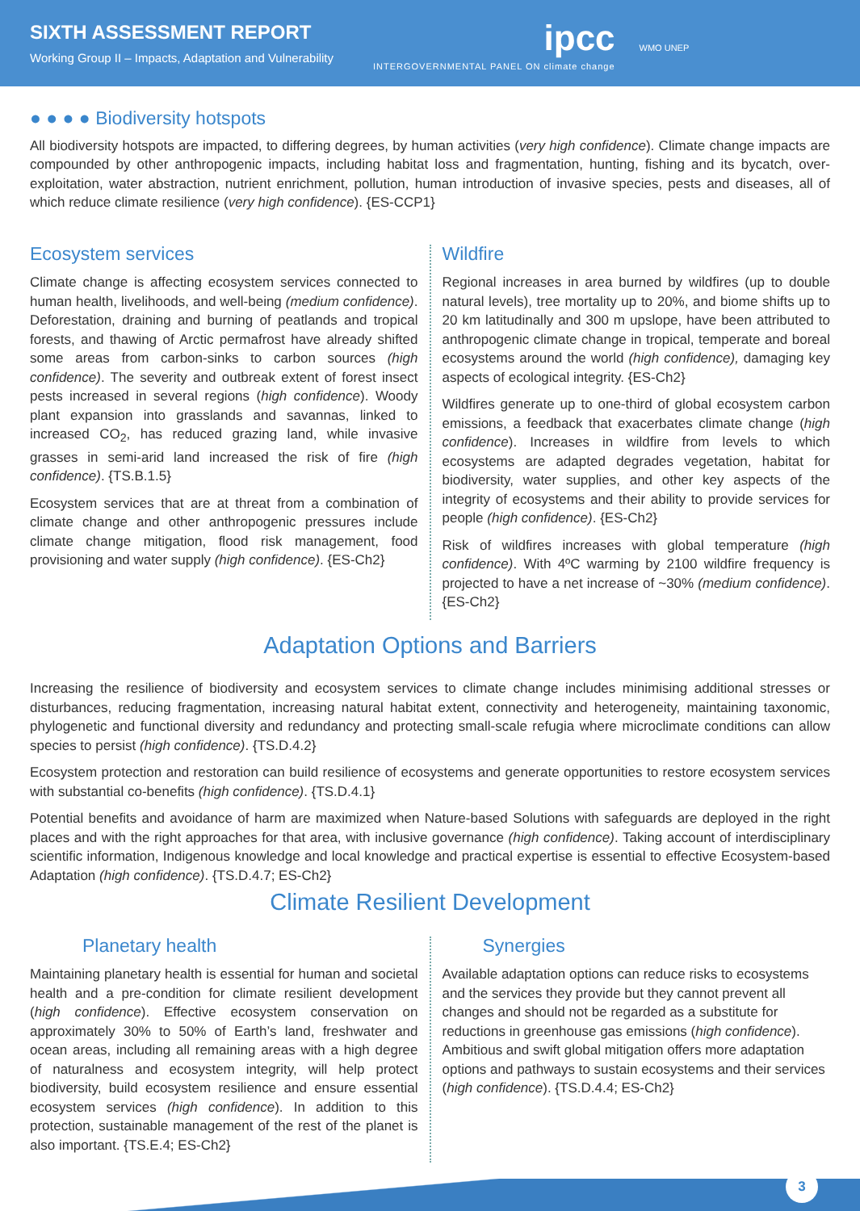SIXTH ASSESSMENT REPORT
Working Group II – Impacts, Adaptation and Vulnerability
ipcc
INTERGOVERNMENTAL PANEL ON climate change
WMO UNEP
● ● ● ● Biodiversity hotspots
All biodiversity hotspots are impacted, to differing degrees, by human activities (very high confidence). Climate change impacts are compounded by other anthropogenic impacts, including habitat loss and fragmentation, hunting, fishing and its bycatch, over-exploitation, water abstraction, nutrient enrichment, pollution, human introduction of invasive species, pests and diseases, all of which reduce climate resilience (very high confidence). {ES-CCP1}
Ecosystem services
Climate change is affecting ecosystem services connected to human health, livelihoods, and well-being (medium confidence). Deforestation, draining and burning of peatlands and tropical forests, and thawing of Arctic permafrost have already shifted some areas from carbon-sinks to carbon sources (high confidence). The severity and outbreak extent of forest insect pests increased in several regions (high confidence). Woody plant expansion into grasslands and savannas, linked to increased CO<sub>2</sub>, has reduced grazing land, while invasive grasses in semi-arid land increased the risk of fire (high confidence). {TS.B.1.5}
Ecosystem services that are at threat from a combination of climate change and other anthropogenic pressures include climate change mitigation, flood risk management, food provisioning and water supply (high confidence). {ES-Ch2}
Wildfire
Regional increases in area burned by wildfires (up to double natural levels), tree mortality up to 20%, and biome shifts up to 20 km latitudinally and 300 m upslope, have been attributed to anthropogenic climate change in tropical, temperate and boreal ecosystems around the world (high confidence), damaging key aspects of ecological integrity. {ES-Ch2}
Wildfires generate up to one-third of global ecosystem carbon emissions, a feedback that exacerbates climate change (high confidence). Increases in wildfire from levels to which ecosystems are adapted degrades vegetation, habitat for biodiversity, water supplies, and other key aspects of the integrity of ecosystems and their ability to provide services for people (high confidence). {ES-Ch2}
Risk of wildfires increases with global temperature (high confidence). With 4ºC warming by 2100 wildfire frequency is projected to have a net increase of ~30% (medium confidence). {ES-Ch2}
Adaptation Options and Barriers
Increasing the resilience of biodiversity and ecosystem services to climate change includes minimising additional stresses or disturbances, reducing fragmentation, increasing natural habitat extent, connectivity and heterogeneity, maintaining taxonomic, phylogenetic and functional diversity and redundancy and protecting small-scale refugia where microclimate conditions can allow species to persist (high confidence). {TS.D.4.2}
Ecosystem protection and restoration can build resilience of ecosystems and generate opportunities to restore ecosystem services with substantial co-benefits (high confidence). {TS.D.4.1}
Potential benefits and avoidance of harm are maximized when Nature-based Solutions with safeguards are deployed in the right places and with the right approaches for that area, with inclusive governance (high confidence). Taking account of interdisciplinary scientific information, Indigenous knowledge and local knowledge and practical expertise is essential to effective Ecosystem-based Adaptation (high confidence). {TS.D.4.7; ES-Ch2}
Climate Resilient Development
Planetary health
Maintaining planetary health is essential for human and societal health and a pre-condition for climate resilient development (high confidence). Effective ecosystem conservation on approximately 30% to 50% of Earth’s land, freshwater and ocean areas, including all remaining areas with a high degree of naturalness and ecosystem integrity, will help protect biodiversity, build ecosystem resilience and ensure essential ecosystem services (high confidence). In addition to this protection, sustainable management of the rest of the planet is also important. {TS.E.4; ES-Ch2}
Synergies
Available adaptation options can reduce risks to ecosystems and the services they provide but they cannot prevent all changes and should not be regarded as a substitute for reductions in greenhouse gas emissions (high confidence). Ambitious and swift global mitigation offers more adaptation options and pathways to sustain ecosystems and their services (high confidence). {TS.D.4.4; ES-Ch2}
3